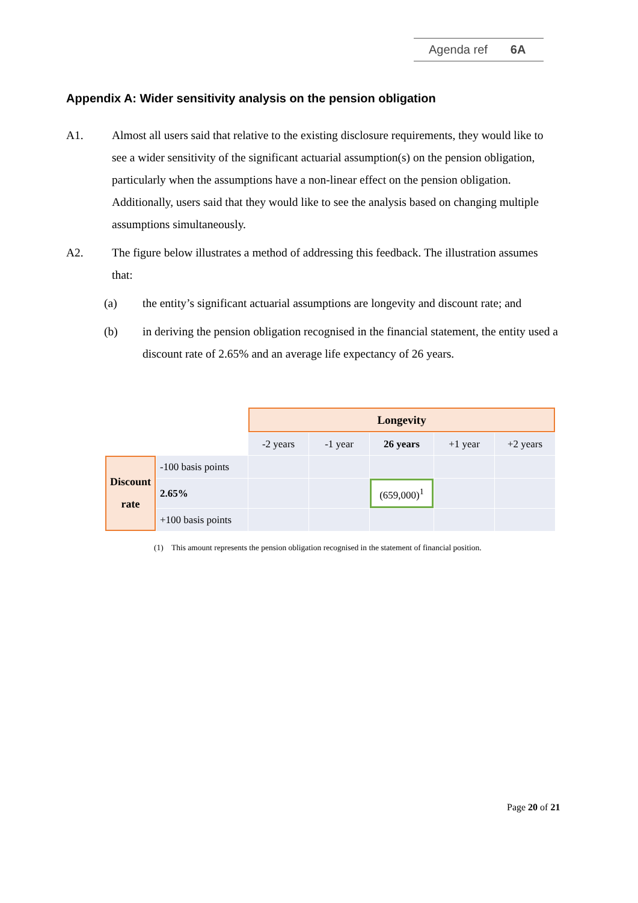Agenda ref 6A
Appendix A: Wider sensitivity analysis on the pension obligation
A1. Almost all users said that relative to the existing disclosure requirements, they would like to see a wider sensitivity of the significant actuarial assumption(s) on the pension obligation, particularly when the assumptions have a non-linear effect on the pension obligation. Additionally, users said that they would like to see the analysis based on changing multiple assumptions simultaneously.
A2. The figure below illustrates a method of addressing this feedback. The illustration assumes that:
(a) the entity’s significant actuarial assumptions are longevity and discount rate; and
(b) in deriving the pension obligation recognised in the financial statement, the entity used a discount rate of 2.65% and an average life expectancy of 26 years.
| | | Longevity | | | | |
| | | -2 years | -1 year | 26 years | +1 year | +2 years |
| Discount rate | -100 basis points | | | | | |
| | 2.65% | | | (659,000)<sup>1</sup> | | |
| | +100 basis points | | | | | |
(1) This amount represents the pension obligation recognised in the statement of financial position.
Page 20 of 21